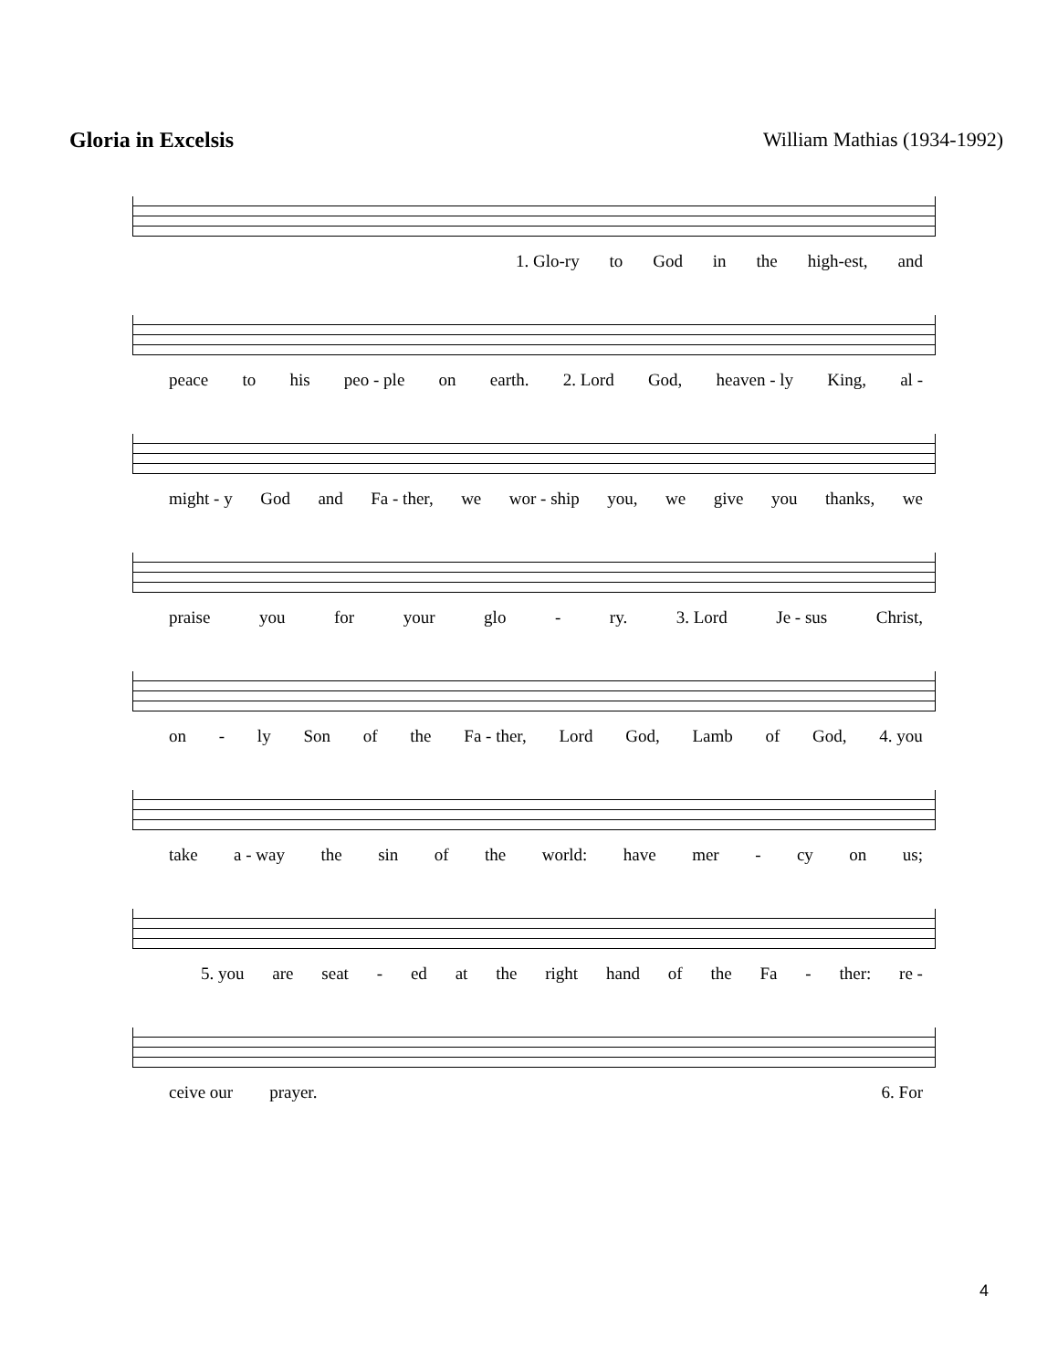Gloria in Excelsis William Mathias (1934-1992)
1. Glo-ry to God in the high-est, and
peace to his peo - ple on earth. 2. Lord God, heaven - ly King, al -
might - y God and Fa - ther, we wor - ship you, we give you thanks, we
praise you for your glo - ry. 3. Lord Je - sus Christ,
on - ly Son of the Fa - ther, Lord God, Lamb of God, 4. you
take a - way the sin of the world: have mer - cy on us;
5. you are seat - ed at the right hand of the Fa - ther: re -
ceive our prayer. 6. For
4